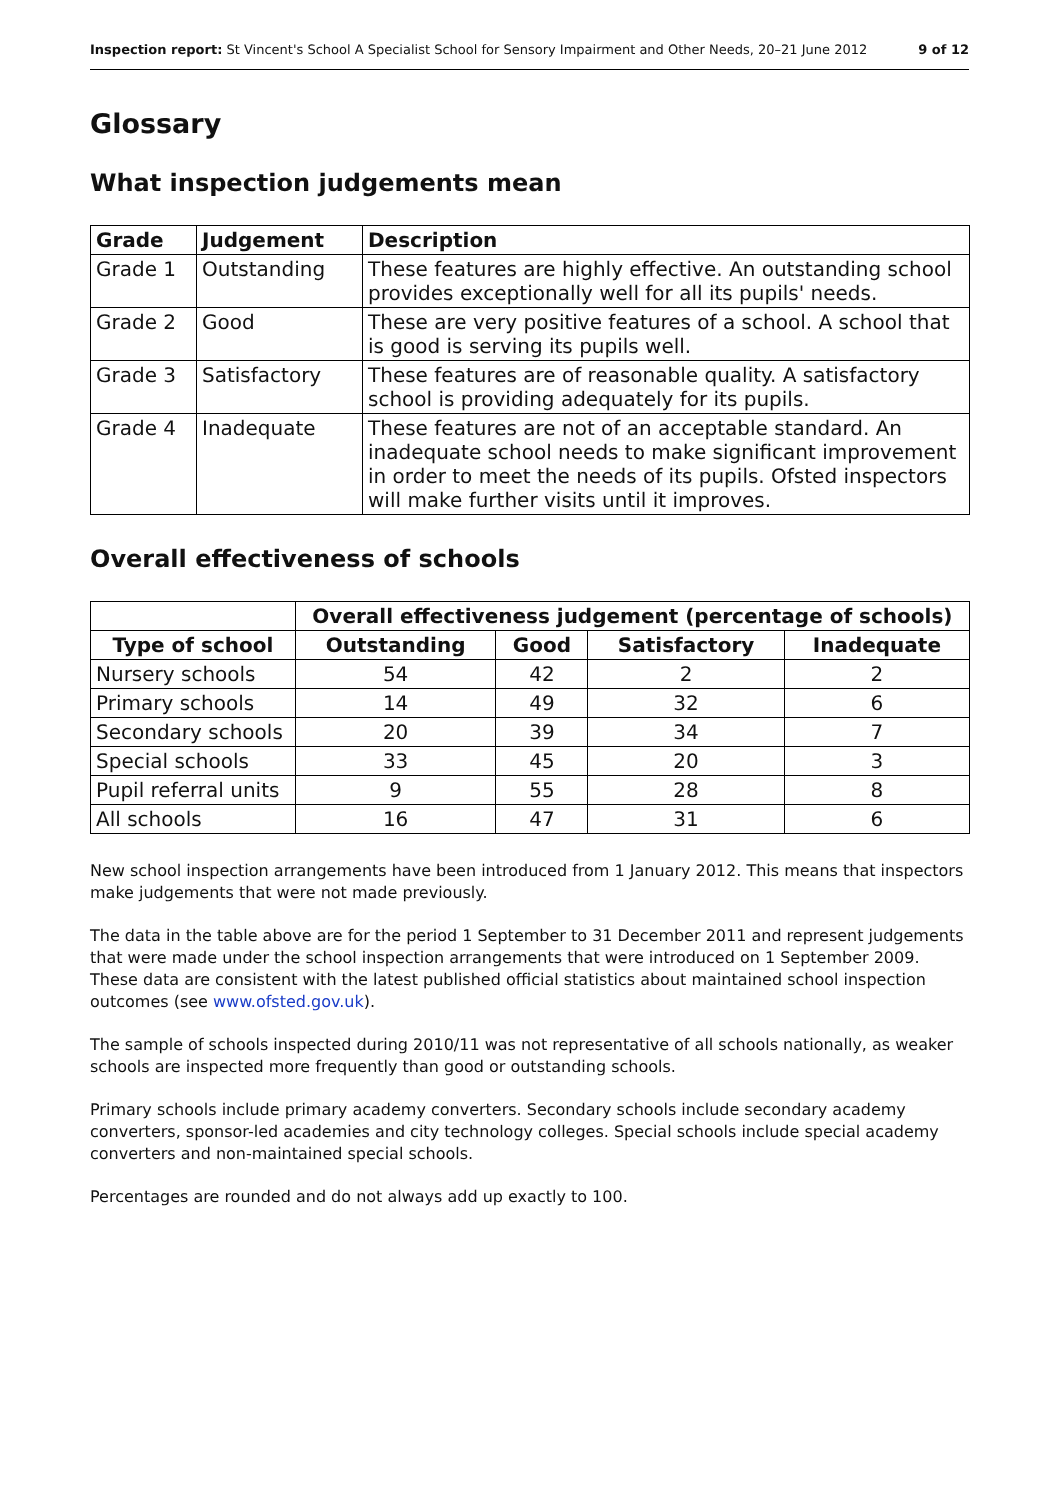Inspection report: St Vincent's School A Specialist School for Sensory Impairment and Other Needs, 20–21 June 2012 9 of 12
Glossary
What inspection judgements mean
| Grade | Judgement | Description |
| --- | --- | --- |
| Grade 1 | Outstanding | These features are highly effective. An outstanding school provides exceptionally well for all its pupils' needs. |
| Grade 2 | Good | These are very positive features of a school. A school that is good is serving its pupils well. |
| Grade 3 | Satisfactory | These features are of reasonable quality. A satisfactory school is providing adequately for its pupils. |
| Grade 4 | Inadequate | These features are not of an acceptable standard. An inadequate school needs to make significant improvement in order to meet the needs of its pupils. Ofsted inspectors will make further visits until it improves. |
Overall effectiveness of schools
| | Overall effectiveness judgement (percentage of schools) | | | |
| --- | --- | --- | --- | --- |
| Type of school | Outstanding | Good | Satisfactory | Inadequate |
| Nursery schools | 54 | 42 | 2 | 2 |
| Primary schools | 14 | 49 | 32 | 6 |
| Secondary schools | 20 | 39 | 34 | 7 |
| Special schools | 33 | 45 | 20 | 3 |
| Pupil referral units | 9 | 55 | 28 | 8 |
| All schools | 16 | 47 | 31 | 6 |
New school inspection arrangements have been introduced from 1 January 2012. This means that inspectors make judgements that were not made previously.
The data in the table above are for the period 1 September to 31 December 2011 and represent judgements that were made under the school inspection arrangements that were introduced on 1 September 2009. These data are consistent with the latest published official statistics about maintained school inspection outcomes (see www.ofsted.gov.uk).
The sample of schools inspected during 2010/11 was not representative of all schools nationally, as weaker schools are inspected more frequently than good or outstanding schools.
Primary schools include primary academy converters. Secondary schools include secondary academy converters, sponsor-led academies and city technology colleges. Special schools include special academy converters and non-maintained special schools.
Percentages are rounded and do not always add up exactly to 100.